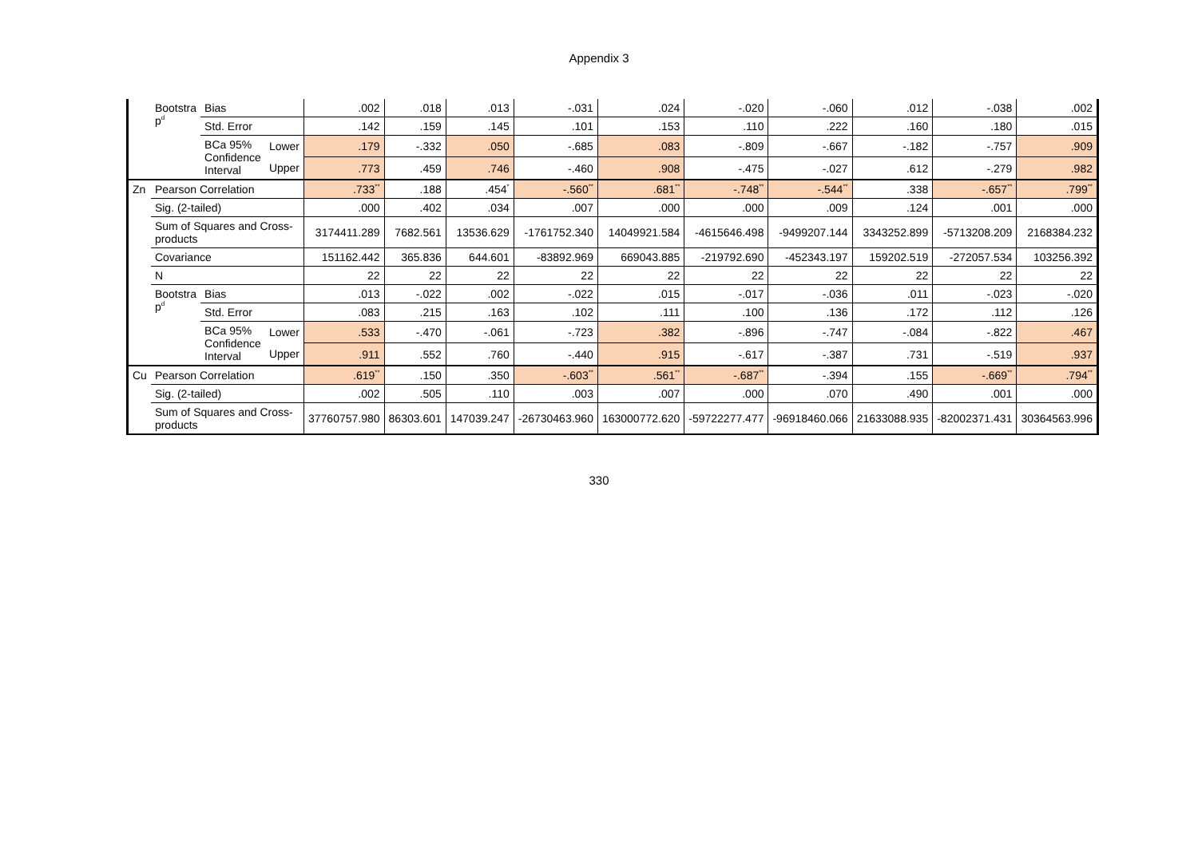Appendix 3
| | Bootstra p<sup>d</sup> | Bias | | .002 | .018 | .013 | -.031 | .024 | -.020 | -.060 | .012 | -.038 | .002 |
| | | Std. Error | | .142 | .159 | .145 | .101 | .153 | .110 | .222 | .160 | .180 | .015 |
| | | BCa 95% Confidence Interval | Lower | .179 | -.332 | .050 | -.685 | .083 | -.809 | -.667 | -.182 | -.757 | .909 |
| | | | Upper | .773 | .459 | .746 | -.460 | .908 | -.475 | -.027 | .612 | -.279 | .982 |
| Zn | Pearson Correlation | | | .733<sup>**</sup> | .188 | .454<sup>*</sup> | -.560<sup>**</sup> | .681<sup>**</sup> | -.748<sup>**</sup> | -.544<sup>**</sup> | .338 | -.657<sup>**</sup> | .799<sup>**</sup> |
| | Sig. (2-tailed) | | | .000 | .402 | .034 | .007 | .000 | .000 | .009 | .124 | .001 | .000 |
| | Sum of Squares and Cross-products | | | 3174411.289 | 7682.561 | 13536.629 | -1761752.340 | 14049921.584 | -4615646.498 | -9499207.144 | 3343252.899 | -5713208.209 | 2168384.232 |
| | Covariance | | | 151162.442 | 365.836 | 644.601 | -83892.969 | 669043.885 | -219792.690 | -452343.197 | 159202.519 | -272057.534 | 103256.392 |
| | N | | | 22 | 22 | 22 | 22 | 22 | 22 | 22 | 22 | 22 | 22 |
| | Bootstra p<sup>d</sup> | Bias | | .013 | -.022 | .002 | -.022 | .015 | -.017 | -.036 | .011 | -.023 | -.020 |
| | | Std. Error | | .083 | .215 | .163 | .102 | .111 | .100 | .136 | .172 | .112 | .126 |
| | | BCa 95% Confidence Interval | Lower | .533 | -.470 | -.061 | -.723 | .382 | -.896 | -.747 | -.084 | -.822 | .467 |
| | | | Upper | .911 | .552 | .760 | -.440 | .915 | -.617 | -.387 | .731 | -.519 | .937 |
| Cu | Pearson Correlation | | | .619<sup>**</sup> | .150 | .350 | -.603<sup>**</sup> | .561<sup>**</sup> | -.687<sup>**</sup> | -.394 | .155 | -.669<sup>**</sup> | .794<sup>**</sup> |
| | Sig. (2-tailed) | | | .002 | .505 | .110 | .003 | .007 | .000 | .070 | .490 | .001 | .000 |
| | Sum of Squares and Cross-products | | | 37760757.980 | 86303.601 | 147039.247 | -26730463.960 | 163000772.620 | -59722277.477 | -96918460.066 | 21633088.935 | -82002371.431 | 30364563.996 |
330